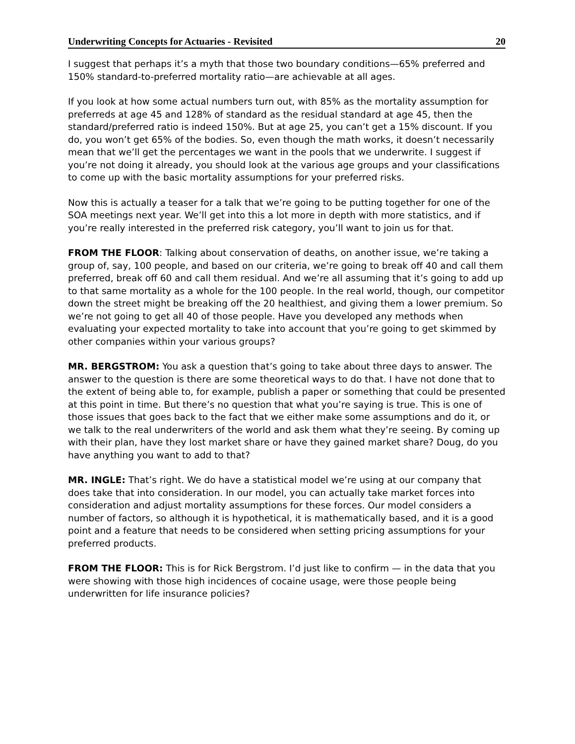Underwriting Concepts for Actuaries - Revisited 20
I suggest that perhaps it’s a myth that those two boundary conditions—65% preferred and 150% standard-to-preferred mortality ratio—are achievable at all ages.
If you look at how some actual numbers turn out, with 85% as the mortality assumption for preferreds at age 45 and 128% of standard as the residual standard at age 45, then the standard/preferred ratio is indeed 150%. But at age 25, you can’t get a 15% discount. If you do, you won’t get 65% of the bodies. So, even though the math works, it doesn’t necessarily mean that we’ll get the percentages we want in the pools that we underwrite. I suggest if you’re not doing it already, you should look at the various age groups and your classifications to come up with the basic mortality assumptions for your preferred risks.
Now this is actually a teaser for a talk that we’re going to be putting together for one of the SOA meetings next year. We’ll get into this a lot more in depth with more statistics, and if you’re really interested in the preferred risk category, you’ll want to join us for that.
FROM THE FLOOR: Talking about conservation of deaths, on another issue, we’re taking a group of, say, 100 people, and based on our criteria, we’re going to break off 40 and call them preferred, break off 60 and call them residual. And we’re all assuming that it’s going to add up to that same mortality as a whole for the 100 people. In the real world, though, our competitor down the street might be breaking off the 20 healthiest, and giving them a lower premium. So we’re not going to get all 40 of those people. Have you developed any methods when evaluating your expected mortality to take into account that you’re going to get skimmed by other companies within your various groups?
MR. BERGSTROM: You ask a question that’s going to take about three days to answer. The answer to the question is there are some theoretical ways to do that. I have not done that to the extent of being able to, for example, publish a paper or something that could be presented at this point in time. But there’s no question that what you’re saying is true. This is one of those issues that goes back to the fact that we either make some assumptions and do it, or we talk to the real underwriters of the world and ask them what they’re seeing. By coming up with their plan, have they lost market share or have they gained market share? Doug, do you have anything you want to add to that?
MR. INGLE: That’s right. We do have a statistical model we’re using at our company that does take that into consideration. In our model, you can actually take market forces into consideration and adjust mortality assumptions for these forces. Our model considers a number of factors, so although it is hypothetical, it is mathematically based, and it is a good point and a feature that needs to be considered when setting pricing assumptions for your preferred products.
FROM THE FLOOR: This is for Rick Bergstrom. I’d just like to confirm — in the data that you were showing with those high incidences of cocaine usage, were those people being underwritten for life insurance policies?